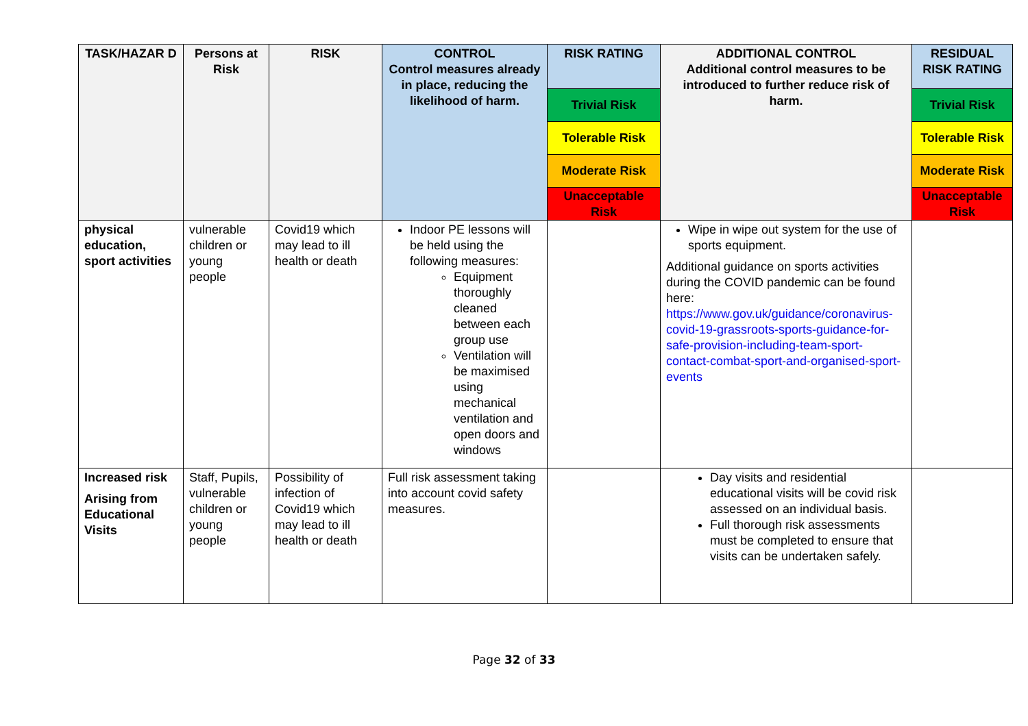| TASK/HAZAR D | Persons at Risk | RISK | CONTROL Control measures already in place, reducing the likelihood of harm. | RISK RATING | ADDITIONAL CONTROL Additional control measures to be introduced to further reduce risk of harm. | RESIDUAL RISK RATING |
| --- | --- | --- | --- | --- | --- | --- |
| | | | | Trivial Risk | | Trivial Risk |
| | | | | Tolerable Risk | | Tolerable Risk |
| | | | | Moderate Risk | | Moderate Risk |
| | | | | Unacceptable Risk | | Unacceptable Risk |
| physical education, sport activities | vulnerable children or young people | Covid19 which may lead to ill health or death | Indoor PE lessons will be held using the following measures: Equipment thoroughly cleaned between each group use Ventilation will be maximised using mechanical ventilation and open doors and windows | | Wipe in wipe out system for the use of sports equipment. Additional guidance on sports activities during the COVID pandemic can be found here: https://www.gov.uk/guidance/coronavirus-covid-19-grassroots-sports-guidance-for-safe-provision-including-team-sport-contact-combat-sport-and-organised-sport-events | |
| Increased risk Arising from Educational Visits | Staff, Pupils, vulnerable children or young people | Possibility of infection of Covid19 which may lead to ill health or death | Full risk assessment taking into account covid safety measures. | | Day visits and residential educational visits will be covid risk assessed on an individual basis. Full thorough risk assessments must be completed to ensure that visits can be undertaken safely. | |
Page 32 of 33